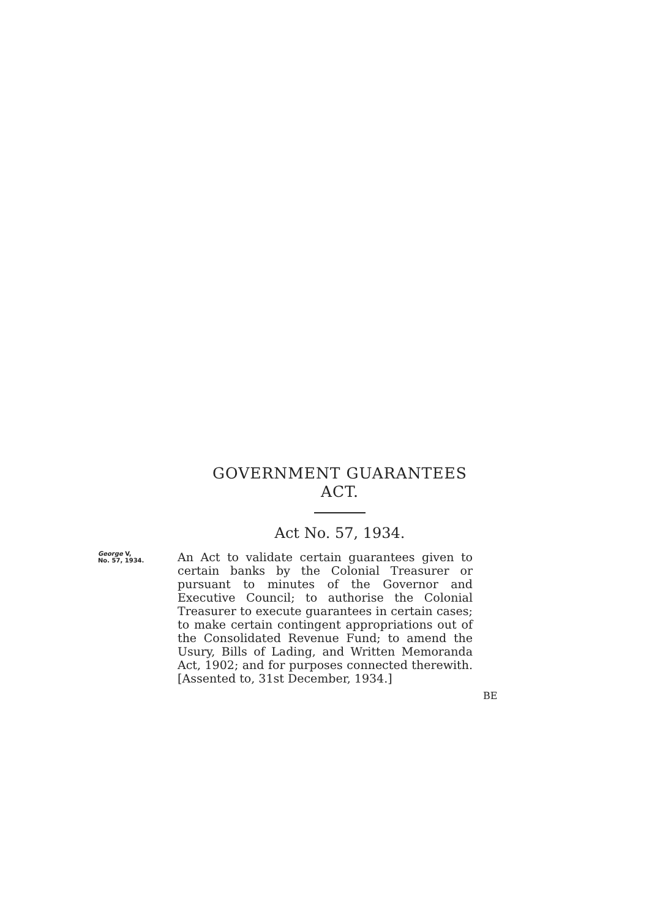GOVERNMENT GUARANTEES
ACT.
Act No. 57, 1934.
George V,
No. 57, 1934.
An Act to validate certain guarantees given to certain banks by the Colonial Treasurer or pursuant to minutes of the Governor and Executive Council; to authorise the Colonial Treasurer to execute guarantees in certain cases; to make certain contingent appropriations out of the Consolidated Revenue Fund; to amend the Usury, Bills of Lading, and Written Memoranda Act, 1902; and for purposes connected therewith. [Assented to, 31st December, 1934.]
BE